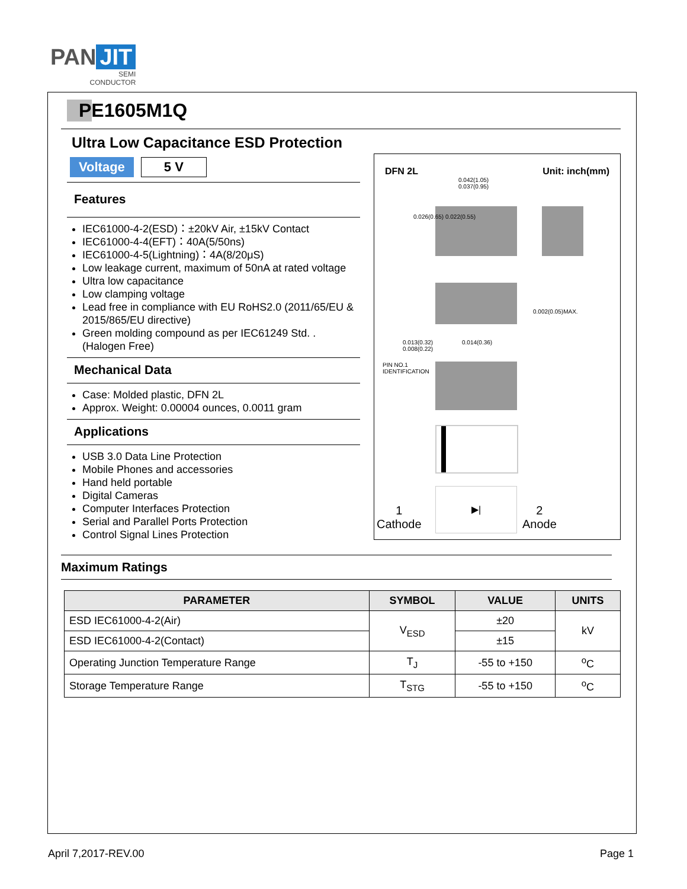PAN JIT
SEMI
CONDUCTOR
PE1605M1Q
Ultra Low Capacitance ESD Protection
Voltage 5 V
Features
IEC61000-4-2(ESD)：±20kV Air, ±15kV Contact
IEC61000-4-4(EFT)：40A(5/50ns)
IEC61000-4-5(Lightning)：4A(8/20μS)
Low leakage current, maximum of 50nA at rated voltage
Ultra low capacitance
Low clamping voltage
Lead free in compliance with EU RoHS2.0 (2011/65/EU & 2015/865/EU directive)
Green molding compound as per IEC61249 Std. . (Halogen Free)
Mechanical Data
Case: Molded plastic, DFN 2L
Approx. Weight: 0.00004 ounces, 0.0011 gram
Applications
USB 3.0 Data Line Protection
Mobile Phones and accessories
Hand held portable
Digital Cameras
Computer Interfaces Protection
Serial and Parallel Ports Protection
Control Signal Lines Protection
DFN 2L Unit: inch(mm)
0.042(1.05)
0.037(0.95)
0.026(0.65) 0.022(0.55)
0.002(0.05)MAX.
0.013(0.32)
0.008(0.22)
0.014(0.36)
PIN NO.1
IDENTIFICATION
1
Cathode
▶|
2
Anode
Maximum Ratings
| PARAMETER | SYMBOL | VALUE | UNITS |
| --- | --- | --- | --- |
| ESD IEC61000-4-2(Air) | V<sub>ESD</sub> | ±20 | kV |
| ESD IEC61000-4-2(Contact) | | ±15 | |
| Operating Junction Temperature Range | T<sub>J</sub> | -55 to +150 | <sup>o</sup> C |
| Storage Temperature Range | T<sub>STG</sub> | -55 to +150 | <sup>o</sup> C |
April 7,2017-REV.00 Page 1